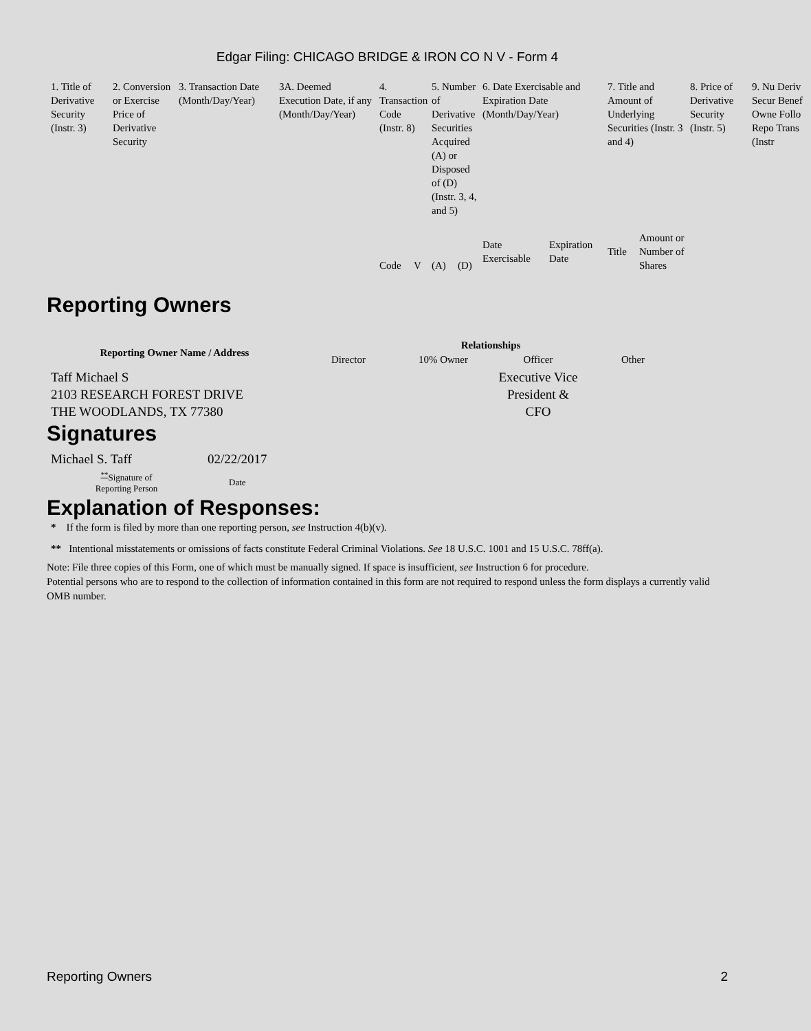Edgar Filing: CHICAGO BRIDGE & IRON CO N V - Form 4
| 1. Title of Derivative Security (Instr. 3) | 2. Conversion or Exercise Price of Derivative Security | 3. Transaction Date (Month/Day/Year) | 3A. Deemed Execution Date, if any (Month/Day/Year) | 4. Transaction Code (Instr. 8) | | 5. Number of Derivative Securities Acquired (A) or Disposed of (D) (Instr. 3, 4, and 5) | | 6. Date Exercisable and Expiration Date (Month/Day/Year) | | 7. Title and Amount of Underlying Securities (Instr. 3 and 4) | | 8. Price of Derivative Security (Instr. 5) | 9. Nu Deriv Secur Benef Owne Follo Repo Trans (Instr |
| | | | | Code | V | (A) | (D) | Date Exercisable | Expiration Date | Title | Amount or Number of Shares | | |
Reporting Owners
| Reporting Owner Name / Address | Relationships | | | |
| --- | --- | --- | --- | --- |
| | Director | 10% Owner | Officer | Other |
| Taff Michael S 2103 RESEARCH FOREST DRIVE THE WOODLANDS, TX 77380 | | | Executive Vice President & CFO | |
Signatures
| Michael S. Taff | 02/22/2017 |
| <sup>**</sup> Signature of Reporting Person | Date |
Explanation of Responses:
* If the form is filed by more than one reporting person, see Instruction 4(b)(v).
** Intentional misstatements or omissions of facts constitute Federal Criminal Violations. See 18 U.S.C. 1001 and 15 U.S.C. 78ff(a).
Note: File three copies of this Form, one of which must be manually signed. If space is insufficient, see Instruction 6 for procedure.
Potential persons who are to respond to the collection of information contained in this form are not required to respond unless the form displays a currently valid OMB number.
Reporting Owners 2